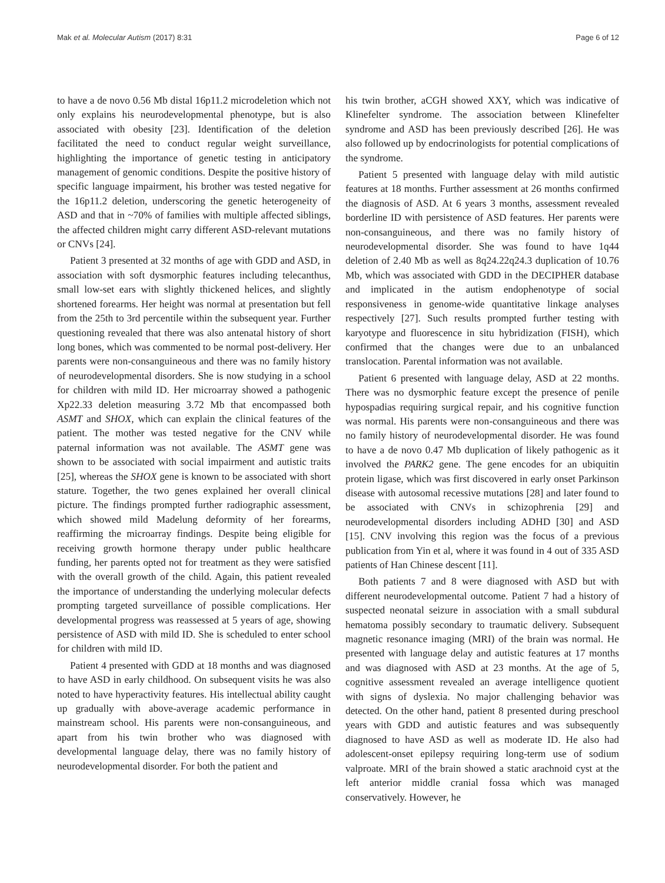Mak et al. Molecular Autism (2017) 8:31 Page 6 of 12
to have a de novo 0.56 Mb distal 16p11.2 microdeletion which not only explains his neurodevelopmental phenotype, but is also associated with obesity [23]. Identification of the deletion facilitated the need to conduct regular weight surveillance, highlighting the importance of genetic testing in anticipatory management of genomic conditions. Despite the positive history of specific language impairment, his brother was tested negative for the 16p11.2 deletion, underscoring the genetic heterogeneity of ASD and that in ~70% of families with multiple affected siblings, the affected children might carry different ASD-relevant mutations or CNVs [24].
Patient 3 presented at 32 months of age with GDD and ASD, in association with soft dysmorphic features including telecanthus, small low-set ears with slightly thickened helices, and slightly shortened forearms. Her height was normal at presentation but fell from the 25th to 3rd percentile within the subsequent year. Further questioning revealed that there was also antenatal history of short long bones, which was commented to be normal post-delivery. Her parents were non-consanguineous and there was no family history of neurodevelopmental disorders. She is now studying in a school for children with mild ID. Her microarray showed a pathogenic Xp22.33 deletion measuring 3.72 Mb that encompassed both ASMT and SHOX, which can explain the clinical features of the patient. The mother was tested negative for the CNV while paternal information was not available. The ASMT gene was shown to be associated with social impairment and autistic traits [25], whereas the SHOX gene is known to be associated with short stature. Together, the two genes explained her overall clinical picture. The findings prompted further radiographic assessment, which showed mild Madelung deformity of her forearms, reaffirming the microarray findings. Despite being eligible for receiving growth hormone therapy under public healthcare funding, her parents opted not for treatment as they were satisfied with the overall growth of the child. Again, this patient revealed the importance of understanding the underlying molecular defects prompting targeted surveillance of possible complications. Her developmental progress was reassessed at 5 years of age, showing persistence of ASD with mild ID. She is scheduled to enter school for children with mild ID.
Patient 4 presented with GDD at 18 months and was diagnosed to have ASD in early childhood. On subsequent visits he was also noted to have hyperactivity features. His intellectual ability caught up gradually with above-average academic performance in mainstream school. His parents were non-consanguineous, and apart from his twin brother who was diagnosed with developmental language delay, there was no family history of neurodevelopmental disorder. For both the patient and
his twin brother, aCGH showed XXY, which was indicative of Klinefelter syndrome. The association between Klinefelter syndrome and ASD has been previously described [26]. He was also followed up by endocrinologists for potential complications of the syndrome.
Patient 5 presented with language delay with mild autistic features at 18 months. Further assessment at 26 months confirmed the diagnosis of ASD. At 6 years 3 months, assessment revealed borderline ID with persistence of ASD features. Her parents were non-consanguineous, and there was no family history of neurodevelopmental disorder. She was found to have 1q44 deletion of 2.40 Mb as well as 8q24.22q24.3 duplication of 10.76 Mb, which was associated with GDD in the DECIPHER database and implicated in the autism endophenotype of social responsiveness in genome-wide quantitative linkage analyses respectively [27]. Such results prompted further testing with karyotype and fluorescence in situ hybridization (FISH), which confirmed that the changes were due to an unbalanced translocation. Parental information was not available.
Patient 6 presented with language delay, ASD at 22 months. There was no dysmorphic feature except the presence of penile hypospadias requiring surgical repair, and his cognitive function was normal. His parents were non-consanguineous and there was no family history of neurodevelopmental disorder. He was found to have a de novo 0.47 Mb duplication of likely pathogenic as it involved the PARK2 gene. The gene encodes for an ubiquitin protein ligase, which was first discovered in early onset Parkinson disease with autosomal recessive mutations [28] and later found to be associated with CNVs in schizophrenia [29] and neurodevelopmental disorders including ADHD [30] and ASD [15]. CNV involving this region was the focus of a previous publication from Yin et al, where it was found in 4 out of 335 ASD patients of Han Chinese descent [11].
Both patients 7 and 8 were diagnosed with ASD but with different neurodevelopmental outcome. Patient 7 had a history of suspected neonatal seizure in association with a small subdural hematoma possibly secondary to traumatic delivery. Subsequent magnetic resonance imaging (MRI) of the brain was normal. He presented with language delay and autistic features at 17 months and was diagnosed with ASD at 23 months. At the age of 5, cognitive assessment revealed an average intelligence quotient with signs of dyslexia. No major challenging behavior was detected. On the other hand, patient 8 presented during preschool years with GDD and autistic features and was subsequently diagnosed to have ASD as well as moderate ID. He also had adolescent-onset epilepsy requiring long-term use of sodium valproate. MRI of the brain showed a static arachnoid cyst at the left anterior middle cranial fossa which was managed conservatively. However, he